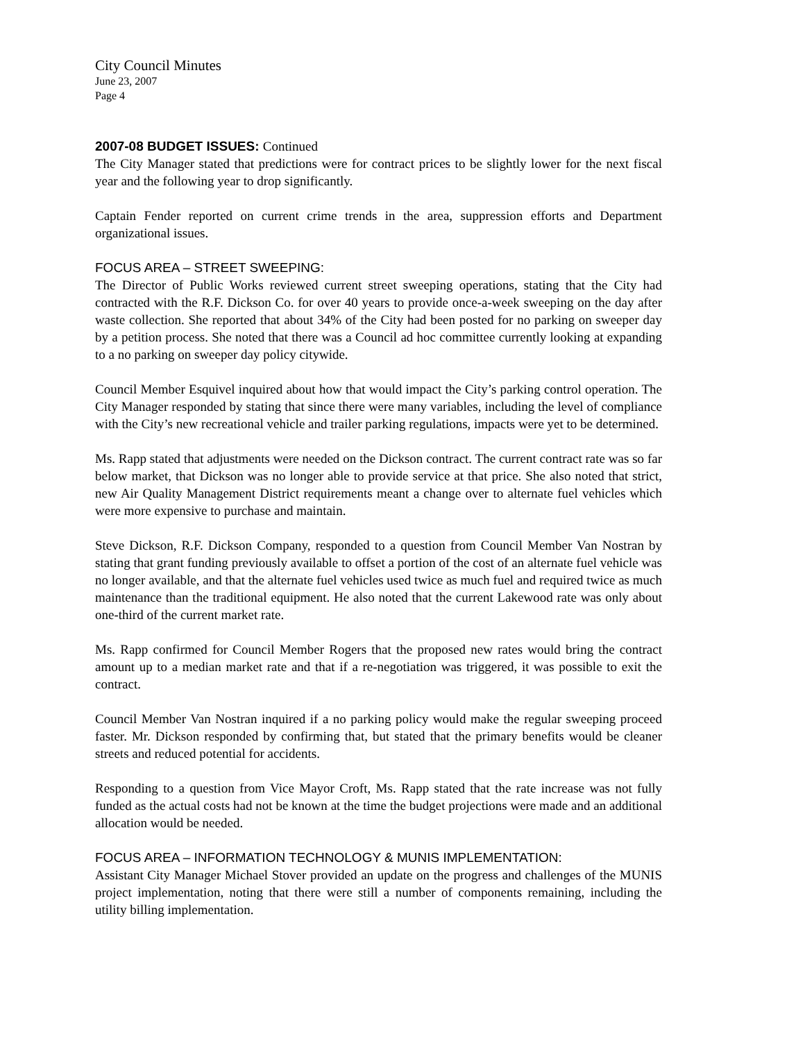City Council Minutes
June 23, 2007
Page 4
2007-08 BUDGET ISSUES: Continued
The City Manager stated that predictions were for contract prices to be slightly lower for the next fiscal year and the following year to drop significantly.
Captain Fender reported on current crime trends in the area, suppression efforts and Department organizational issues.
FOCUS AREA – STREET SWEEPING:
The Director of Public Works reviewed current street sweeping operations, stating that the City had contracted with the R.F. Dickson Co. for over 40 years to provide once-a-week sweeping on the day after waste collection. She reported that about 34% of the City had been posted for no parking on sweeper day by a petition process. She noted that there was a Council ad hoc committee currently looking at expanding to a no parking on sweeper day policy citywide.
Council Member Esquivel inquired about how that would impact the City’s parking control operation. The City Manager responded by stating that since there were many variables, including the level of compliance with the City’s new recreational vehicle and trailer parking regulations, impacts were yet to be determined.
Ms. Rapp stated that adjustments were needed on the Dickson contract. The current contract rate was so far below market, that Dickson was no longer able to provide service at that price. She also noted that strict, new Air Quality Management District requirements meant a change over to alternate fuel vehicles which were more expensive to purchase and maintain.
Steve Dickson, R.F. Dickson Company, responded to a question from Council Member Van Nostran by stating that grant funding previously available to offset a portion of the cost of an alternate fuel vehicle was no longer available, and that the alternate fuel vehicles used twice as much fuel and required twice as much maintenance than the traditional equipment. He also noted that the current Lakewood rate was only about one-third of the current market rate.
Ms. Rapp confirmed for Council Member Rogers that the proposed new rates would bring the contract amount up to a median market rate and that if a re-negotiation was triggered, it was possible to exit the contract.
Council Member Van Nostran inquired if a no parking policy would make the regular sweeping proceed faster. Mr. Dickson responded by confirming that, but stated that the primary benefits would be cleaner streets and reduced potential for accidents.
Responding to a question from Vice Mayor Croft, Ms. Rapp stated that the rate increase was not fully funded as the actual costs had not be known at the time the budget projections were made and an additional allocation would be needed.
FOCUS AREA – INFORMATION TECHNOLOGY & MUNIS IMPLEMENTATION:
Assistant City Manager Michael Stover provided an update on the progress and challenges of the MUNIS project implementation, noting that there were still a number of components remaining, including the utility billing implementation.